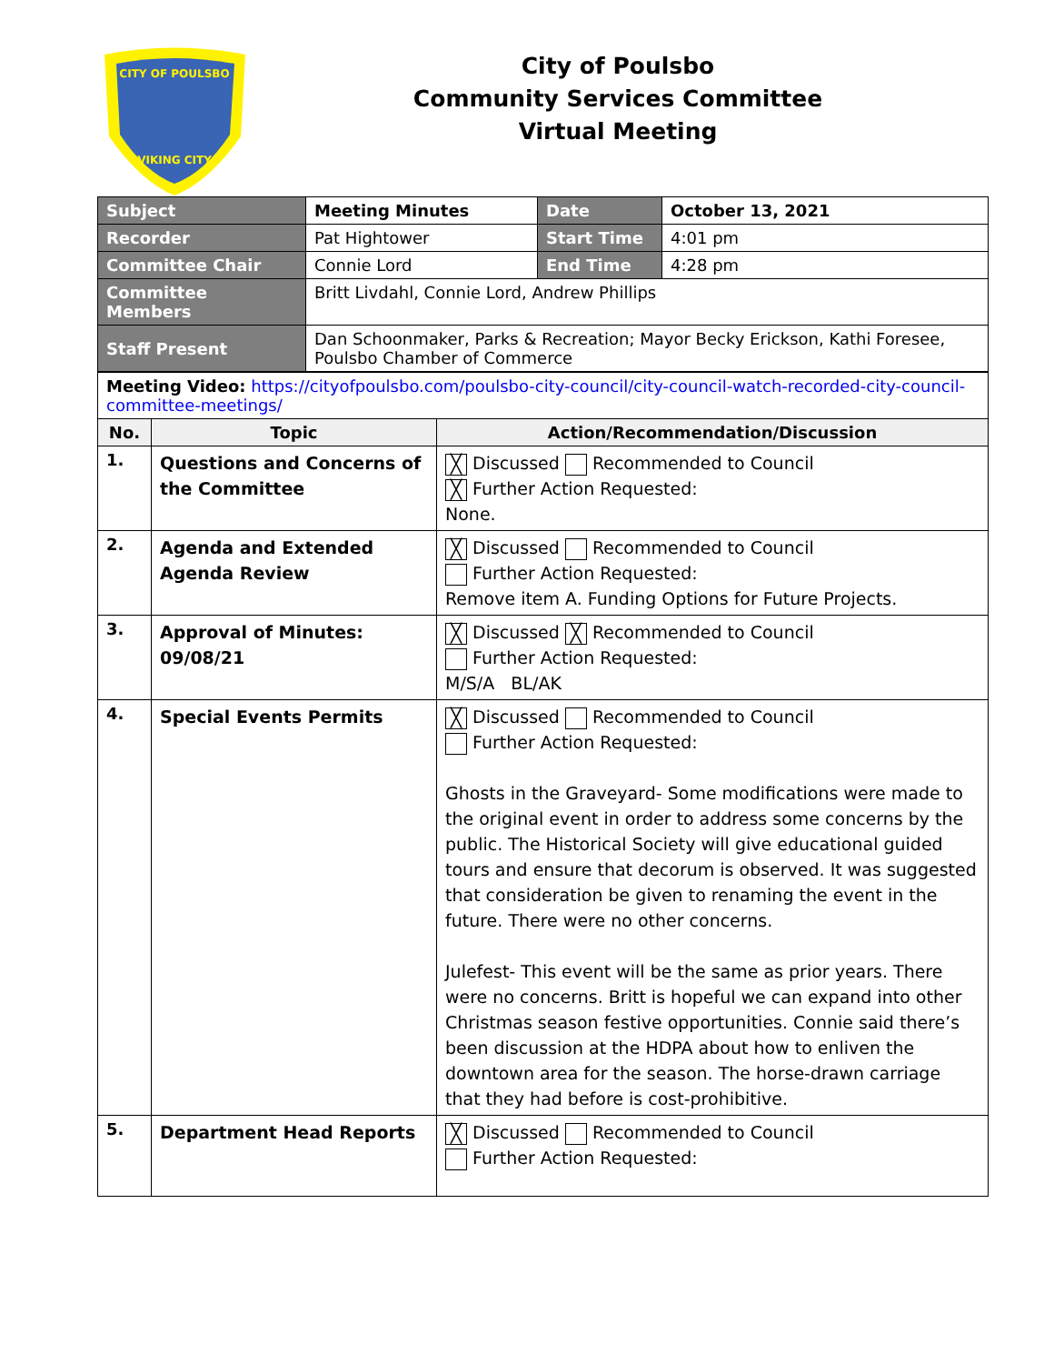CITY OF POULSBO
VIKING CITY
City of Poulsbo
Community Services Committee
Virtual Meeting
| Subject | Meeting Minutes | Date | October 13, 2021 |
| Recorder | Pat Hightower | Start Time | 4:01 pm |
| Committee Chair | Connie Lord | End Time | 4:28 pm |
| Committee Members | Britt Livdahl, Connie Lord, Andrew Phillips | | |
| Staff Present | Dan Schoonmaker, Parks & Recreation; Mayor Becky Erickson, Kathi Foresee, Poulsbo Chamber of Commerce | | |
| Meeting Video: https://cityofpoulsbo.com/poulsbo-city-council/city-council-watch-recorded-city-council-committee-meetings/ | | |
| No. | Topic | Action/Recommendation/Discussion |
| 1. | Questions and Concerns of the Committee | ╳ Discussed Recommended to Council ╳ Further Action Requested: None. |
| 2. | Agenda and Extended Agenda Review | ╳ Discussed Recommended to Council Further Action Requested: Remove item A. Funding Options for Future Projects. |
| 3. | Approval of Minutes: 09/08/21 | ╳ Discussed ╳ Recommended to Council Further Action Requested: M/S/A BL/AK |
| 4. | Special Events Permits | ╳ Discussed Recommended to Council Further Action Requested: Ghosts in the Graveyard- Some modifications were made to the original event in order to address some concerns by the public. The Historical Society will give educational guided tours and ensure that decorum is observed. It was suggested that consideration be given to renaming the event in the future. There were no other concerns. Julefest- This event will be the same as prior years. There were no concerns. Britt is hopeful we can expand into other Christmas season festive opportunities. Connie said there’s been discussion at the HDPA about how to enliven the downtown area for the season. The horse-drawn carriage that they had before is cost-prohibitive. |
| 5. | Department Head Reports | ╳ Discussed Recommended to Council Further Action Requested: |